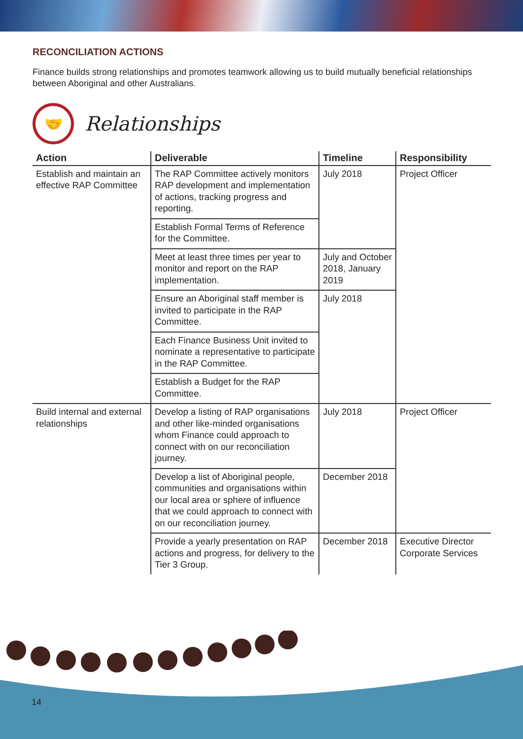RECONCILIATION ACTIONS
Finance builds strong relationships and promotes teamwork allowing us to build mutually beneficial relationships between Aboriginal and other Australians.
🤝
Relationships
| Action | Deliverable | Timeline | Responsibility |
| --- | --- | --- | --- |
| Establish and maintain an effective RAP Committee | The RAP Committee actively monitors RAP development and implementation of actions, tracking progress and reporting. | July 2018 | Project Officer |
| | Establish Formal Terms of Reference for the Committee. | | |
| | Meet at least three times per year to monitor and report on the RAP implementation. | July and October 2018, January 2019 | |
| | Ensure an Aboriginal staff member is invited to participate in the RAP Committee. | July 2018 | |
| | Each Finance Business Unit invited to nominate a representative to participate in the RAP Committee. | | |
| | Establish a Budget for the RAP Committee. | | |
| Build internal and external relationships | Develop a listing of RAP organisations and other like-minded organisations whom Finance could approach to connect with on our reconciliation journey. | July 2018 | Project Officer |
| | Develop a list of Aboriginal people, communities and organisations within our local area or sphere of influence that we could approach to connect with on our reconciliation journey. | December 2018 | |
| | Provide a yearly presentation on RAP actions and progress, for delivery to the Tier 3 Group. | December 2018 | Executive Director Corporate Services |
14